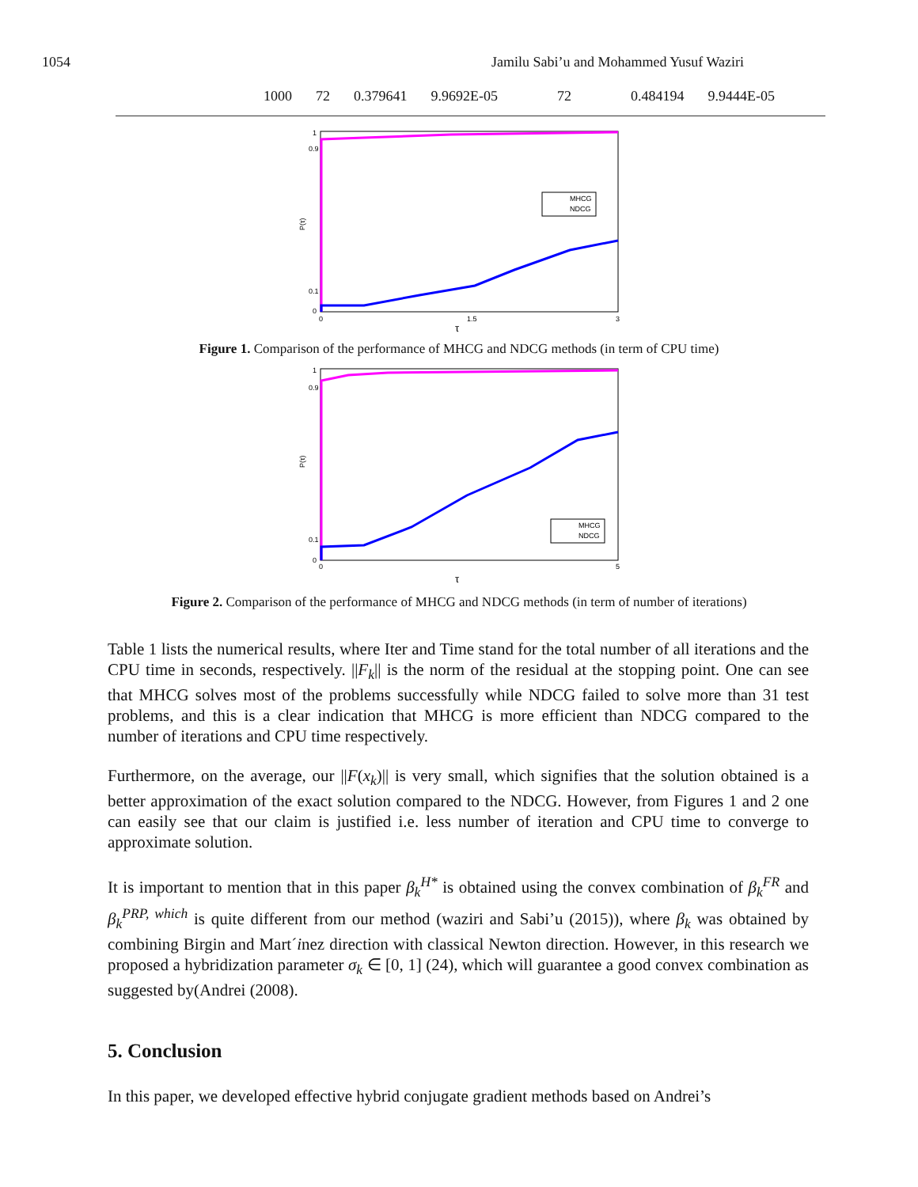1054 Jamilu Sabi’u and Mohammed Yusuf Waziri
| 1000 | 72 | 0.379641 | 9.9692E-05 | 72 | 0.484194 | 9.9444E-05 |
1
0.9
0.1
0
P(τ)
0
1.5
3
τ
MHCG
NDCG
Figure 1. Comparison of the performance of MHCG and NDCG methods (in term of CPU time)
1
0.9
0.1
0
P(τ)
0
5
τ
MHCG
NDCG
Figure 2. Comparison of the performance of MHCG and NDCG methods (in term of number of iterations)
Table 1 lists the numerical results, where Iter and Time stand for the total number of all iterations and the CPU time in seconds, respectively. ||F<sub>k</sub>|| is the norm of the residual at the stopping point. One can see that MHCG solves most of the problems successfully while NDCG failed to solve more than 31 test problems, and this is a clear indication that MHCG is more efficient than NDCG compared to the number of iterations and CPU time respectively.
Furthermore, on the average, our ||F(x<sub>k</sub>)|| is very small, which signifies that the solution obtained is a better approximation of the exact solution compared to the NDCG. However, from Figures 1 and 2 one can easily see that our claim is justified i.e. less number of iteration and CPU time to converge to approximate solution.
It is important to mention that in this paper β<sub>k</sub><sup>H*</sup> is obtained using the convex combination of β<sub>k</sub><sup>FR</sup> and β<sub>k</sub><sup>PRP, which</sup> is quite different from our method (waziri and Sabi’u (2015)), where β<sub>k</sub> was obtained by combining Birgin and Mart´inez direction with classical Newton direction. However, in this research we proposed a hybridization parameter σ<sub>k</sub> ∈ [0, 1] (24), which will guarantee a good convex combination as suggested by(Andrei (2008).
5. Conclusion
In this paper, we developed effective hybrid conjugate gradient methods based on Andrei’s